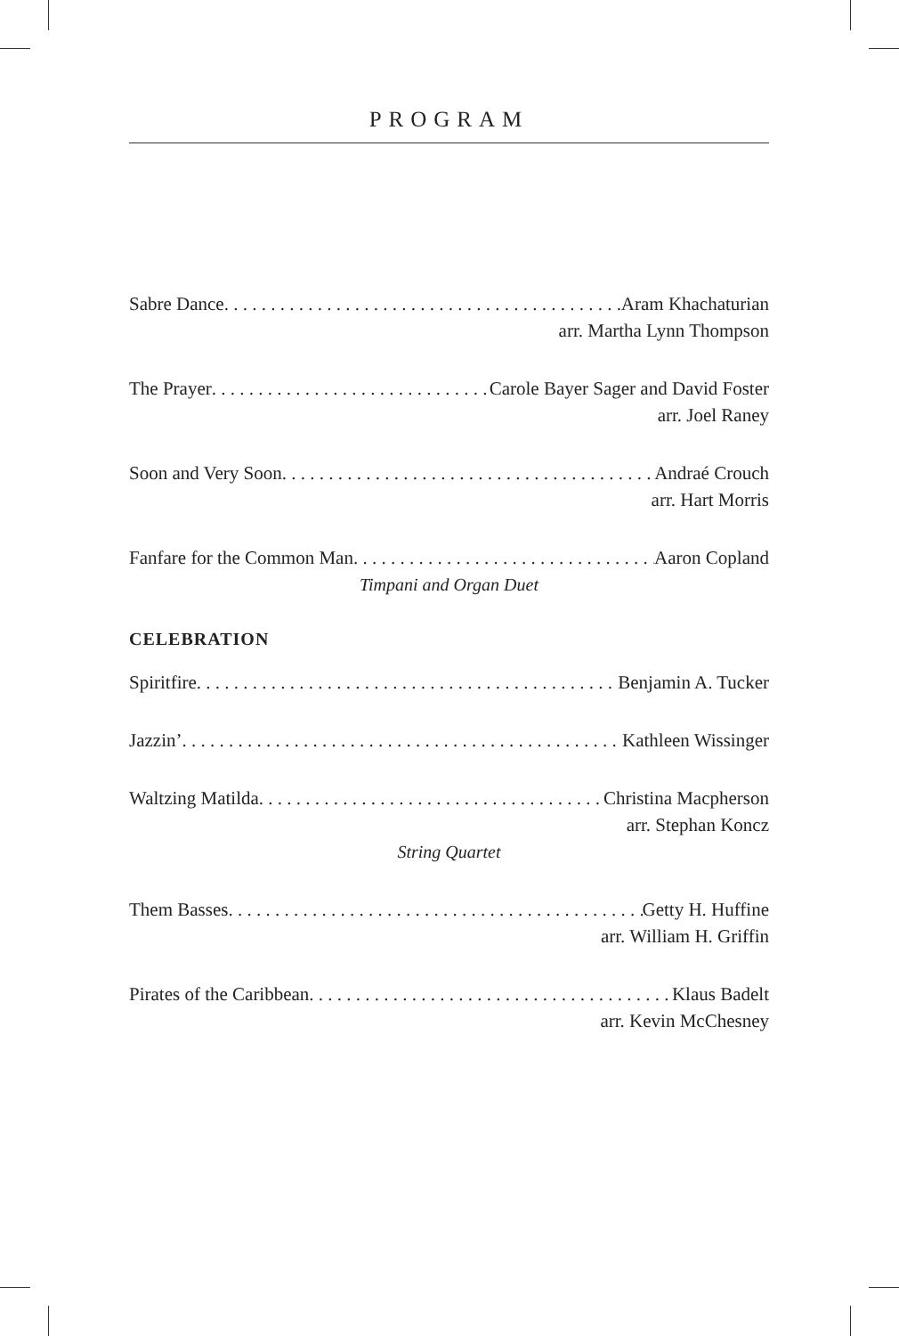PROGRAM
Sabre Dance Aram Khachaturian
arr. Martha Lynn Thompson
The Prayer Carole Bayer Sager and David Foster
arr. Joel Raney
Soon and Very Soon Andraé Crouch
arr. Hart Morris
Fanfare for the Common Man Aaron Copland
Timpani and Organ Duet
CELEBRATION
Spiritfire Benjamin A. Tucker
Jazzin’ Kathleen Wissinger
Waltzing Matilda Christina Macpherson
arr. Stephan Koncz
String Quartet
Them Basses Getty H. Huffine
arr. William H. Griffin
Pirates of the Caribbean Klaus Badelt
arr. Kevin McChesney